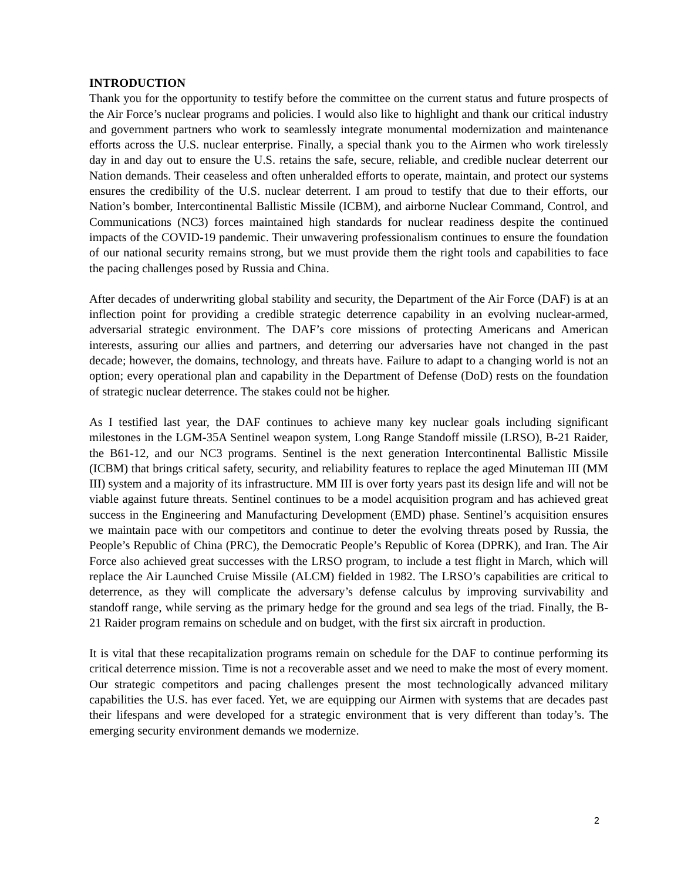INTRODUCTION
Thank you for the opportunity to testify before the committee on the current status and future prospects of the Air Force’s nuclear programs and policies. I would also like to highlight and thank our critical industry and government partners who work to seamlessly integrate monumental modernization and maintenance efforts across the U.S. nuclear enterprise. Finally, a special thank you to the Airmen who work tirelessly day in and day out to ensure the U.S. retains the safe, secure, reliable, and credible nuclear deterrent our Nation demands. Their ceaseless and often unheralded efforts to operate, maintain, and protect our systems ensures the credibility of the U.S. nuclear deterrent. I am proud to testify that due to their efforts, our Nation’s bomber, Intercontinental Ballistic Missile (ICBM), and airborne Nuclear Command, Control, and Communications (NC3) forces maintained high standards for nuclear readiness despite the continued impacts of the COVID-19 pandemic. Their unwavering professionalism continues to ensure the foundation of our national security remains strong, but we must provide them the right tools and capabilities to face the pacing challenges posed by Russia and China.
After decades of underwriting global stability and security, the Department of the Air Force (DAF) is at an inflection point for providing a credible strategic deterrence capability in an evolving nuclear-armed, adversarial strategic environment. The DAF’s core missions of protecting Americans and American interests, assuring our allies and partners, and deterring our adversaries have not changed in the past decade; however, the domains, technology, and threats have. Failure to adapt to a changing world is not an option; every operational plan and capability in the Department of Defense (DoD) rests on the foundation of strategic nuclear deterrence. The stakes could not be higher.
As I testified last year, the DAF continues to achieve many key nuclear goals including significant milestones in the LGM-35A Sentinel weapon system, Long Range Standoff missile (LRSO), B-21 Raider, the B61-12, and our NC3 programs. Sentinel is the next generation Intercontinental Ballistic Missile (ICBM) that brings critical safety, security, and reliability features to replace the aged Minuteman III (MM III) system and a majority of its infrastructure. MM III is over forty years past its design life and will not be viable against future threats. Sentinel continues to be a model acquisition program and has achieved great success in the Engineering and Manufacturing Development (EMD) phase. Sentinel’s acquisition ensures we maintain pace with our competitors and continue to deter the evolving threats posed by Russia, the People’s Republic of China (PRC), the Democratic People’s Republic of Korea (DPRK), and Iran. The Air Force also achieved great successes with the LRSO program, to include a test flight in March, which will replace the Air Launched Cruise Missile (ALCM) fielded in 1982. The LRSO’s capabilities are critical to deterrence, as they will complicate the adversary’s defense calculus by improving survivability and standoff range, while serving as the primary hedge for the ground and sea legs of the triad. Finally, the B-21 Raider program remains on schedule and on budget, with the first six aircraft in production.
It is vital that these recapitalization programs remain on schedule for the DAF to continue performing its critical deterrence mission. Time is not a recoverable asset and we need to make the most of every moment. Our strategic competitors and pacing challenges present the most technologically advanced military capabilities the U.S. has ever faced. Yet, we are equipping our Airmen with systems that are decades past their lifespans and were developed for a strategic environment that is very different than today’s. The emerging security environment demands we modernize.
2